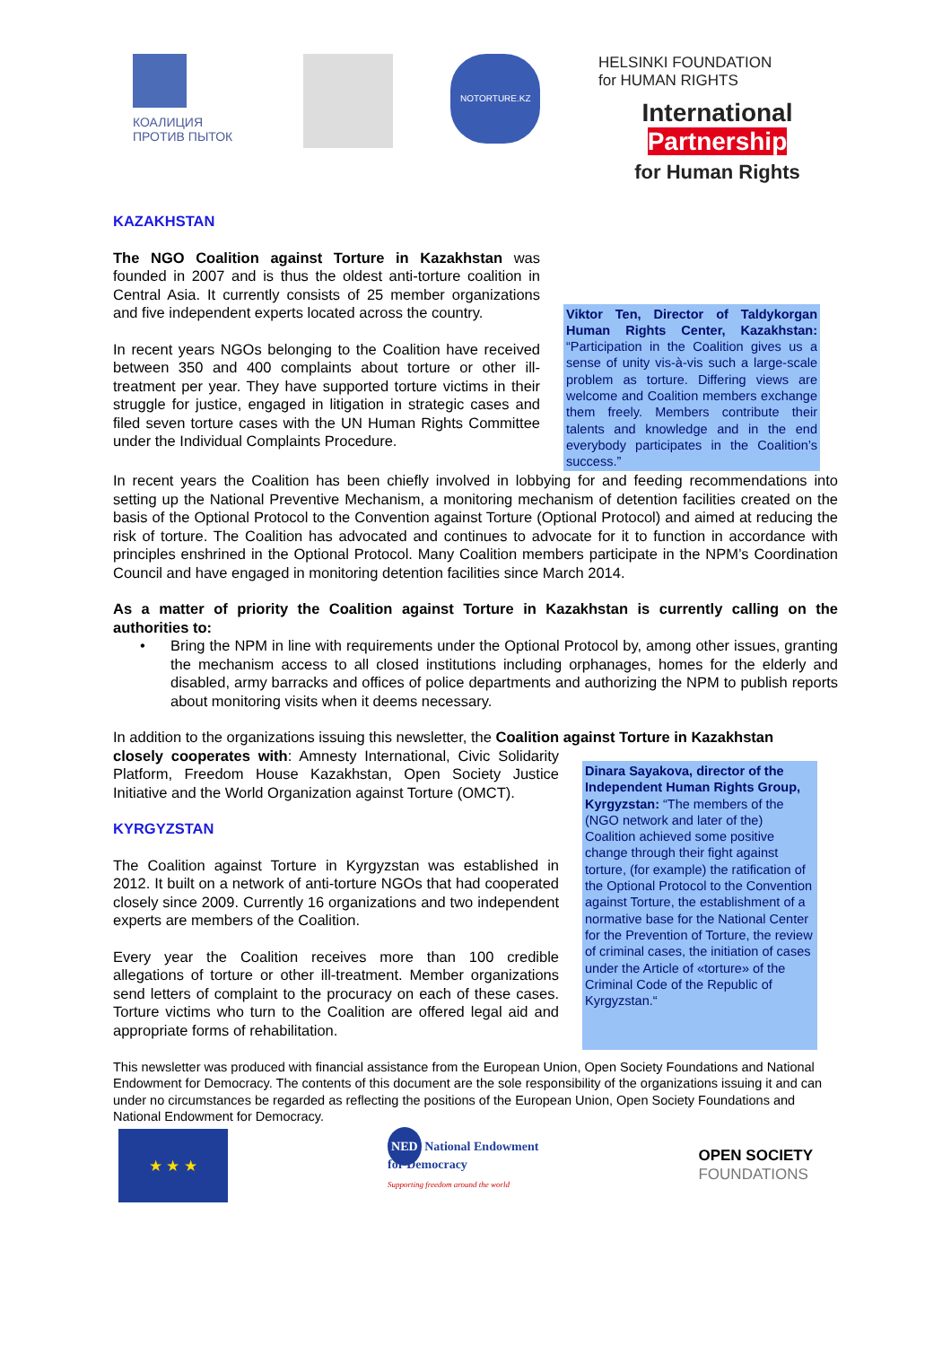КОАЛИЦИЯ
ПРОТИВ ПЫТОК
NOTORTURE.KZ
HELSINKI FOUNDATION
for HUMAN RIGHTS
International
Partnership
for Human Rights
KAZAKHSTAN
The NGO Coalition against Torture in Kazakhstan was founded in 2007 and is thus the oldest anti-torture coalition in Central Asia. It currently consists of 25 member organizations and five independent experts located across the country.
In recent years NGOs belonging to the Coalition have received between 350 and 400 complaints about torture or other ill-treatment per year. They have supported torture victims in their struggle for justice, engaged in litigation in strategic cases and filed seven torture cases with the UN Human Rights Committee under the Individual Complaints Procedure.
Viktor Ten, Director of Taldykorgan Human Rights Center, Kazakhstan: “Participation in the Coalition gives us a sense of unity vis-à-vis such a large-scale problem as torture. Differing views are welcome and Coalition members exchange them freely. Members contribute their talents and knowledge and in the end everybody participates in the Coalition’s success.”
In recent years the Coalition has been chiefly involved in lobbying for and feeding recommendations into setting up the National Preventive Mechanism, a monitoring mechanism of detention facilities created on the basis of the Optional Protocol to the Convention against Torture (Optional Protocol) and aimed at reducing the risk of torture. The Coalition has advocated and continues to advocate for it to function in accordance with principles enshrined in the Optional Protocol. Many Coalition members participate in the NPM’s Coordination Council and have engaged in monitoring detention facilities since March 2014.
As a matter of priority the Coalition against Torture in Kazakhstan is currently calling on the authorities to:
• Bring the NPM in line with requirements under the Optional Protocol by, among other issues, granting the mechanism access to all closed institutions including orphanages, homes for the elderly and disabled, army barracks and offices of police departments and authorizing the NPM to publish reports about monitoring visits when it deems necessary.
In addition to the organizations issuing this newsletter, the Coalition against Torture in Kazakhstan
closely cooperates with: Amnesty International, Civic Solidarity Platform, Freedom House Kazakhstan, Open Society Justice Initiative and the World Organization against Torture (OMCT).
KYRGYZSTAN
The Coalition against Torture in Kyrgyzstan was established in 2012. It built on a network of anti-torture NGOs that had cooperated closely since 2009. Currently 16 organizations and two independent experts are members of the Coalition.
Every year the Coalition receives more than 100 credible allegations of torture or other ill-treatment. Member organizations send letters of complaint to the procuracy on each of these cases. Torture victims who turn to the Coalition are offered legal aid and appropriate forms of rehabilitation.
Dinara Sayakova, director of the Independent Human Rights Group, Kyrgyzstan: “The members of the (NGO network and later of the) Coalition achieved some positive change through their fight against torture, (for example) the ratification of the Optional Protocol to the Convention against Torture, the establishment of a normative base for the National Center for the Prevention of Torture, the review of criminal cases, the initiation of cases under the Article of «torture» of the Criminal Code of the Republic of Kyrgyzstan.“
This newsletter was produced with financial assistance from the European Union, Open Society Foundations and National Endowment for Democracy. The contents of this document are the sole responsibility of the organizations issuing it and can under no circumstances be regarded as reflecting the positions of the European Union, Open Society Foundations and National Endowment for Democracy.
★ ★ ★
NED National Endowment
for Democracy
Supporting freedom around the world
OPEN SOCIETY
FOUNDATIONS